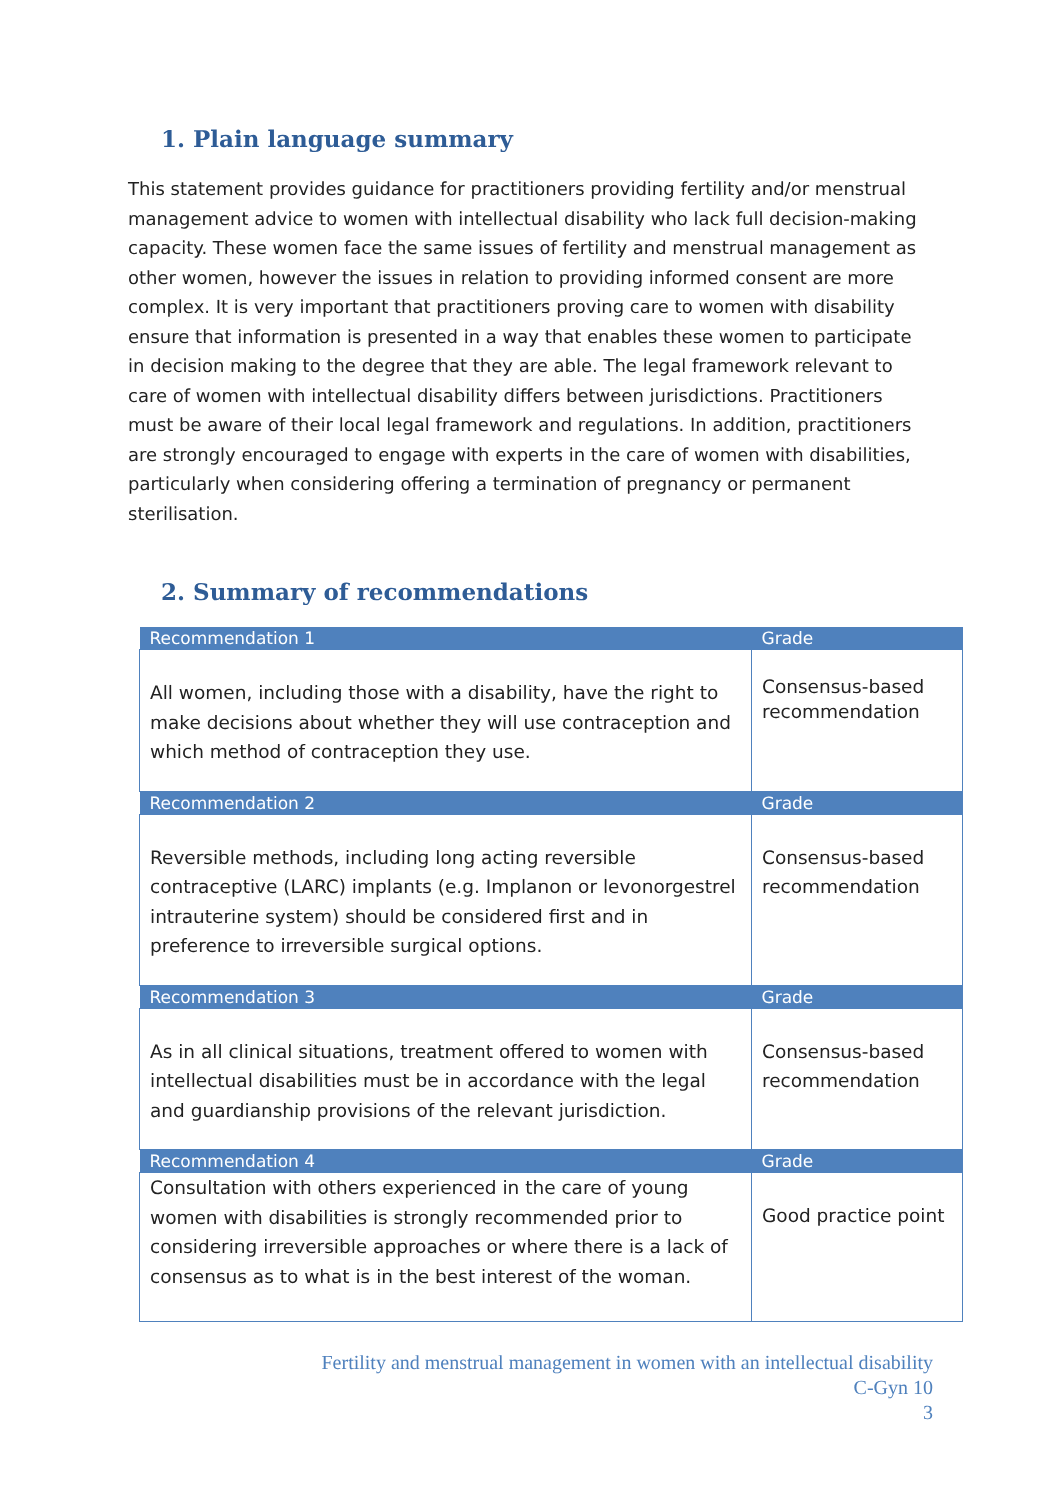1. Plain language summary
This statement provides guidance for practitioners providing fertility and/or menstrual management advice to women with intellectual disability who lack full decision-making capacity. These women face the same issues of fertility and menstrual management as other women, however the issues in relation to providing informed consent are more complex. It is very important that practitioners proving care to women with disability ensure that information is presented in a way that enables these women to participate in decision making to the degree that they are able. The legal framework relevant to care of women with intellectual disability differs between jurisdictions. Practitioners must be aware of their local legal framework and regulations. In addition, practitioners are strongly encouraged to engage with experts in the care of women with disabilities, particularly when considering offering a termination of pregnancy or permanent sterilisation.
2. Summary of recommendations
| Recommendation 1 | Grade |
| --- | --- |
| All women, including those with a disability, have the right to make decisions about whether they will use contraception and which method of contraception they use. | Consensus-based recommendation |
| Recommendation 2 | Grade |
| Reversible methods, including long acting reversible contraceptive (LARC) implants (e.g. Implanon or levonorgestrel intrauterine system) should be considered first and in preference to irreversible surgical options. | Consensus-based recommendation |
| Recommendation 3 | Grade |
| As in all clinical situations, treatment offered to women with intellectual disabilities must be in accordance with the legal and guardianship provisions of the relevant jurisdiction. | Consensus-based recommendation |
| Recommendation 4 | Grade |
| Consultation with others experienced in the care of young women with disabilities is strongly recommended prior to considering irreversible approaches or where there is a lack of consensus as to what is in the best interest of the woman. | Good practice point |
Fertility and menstrual management in women with an intellectual disability
C-Gyn 10
3